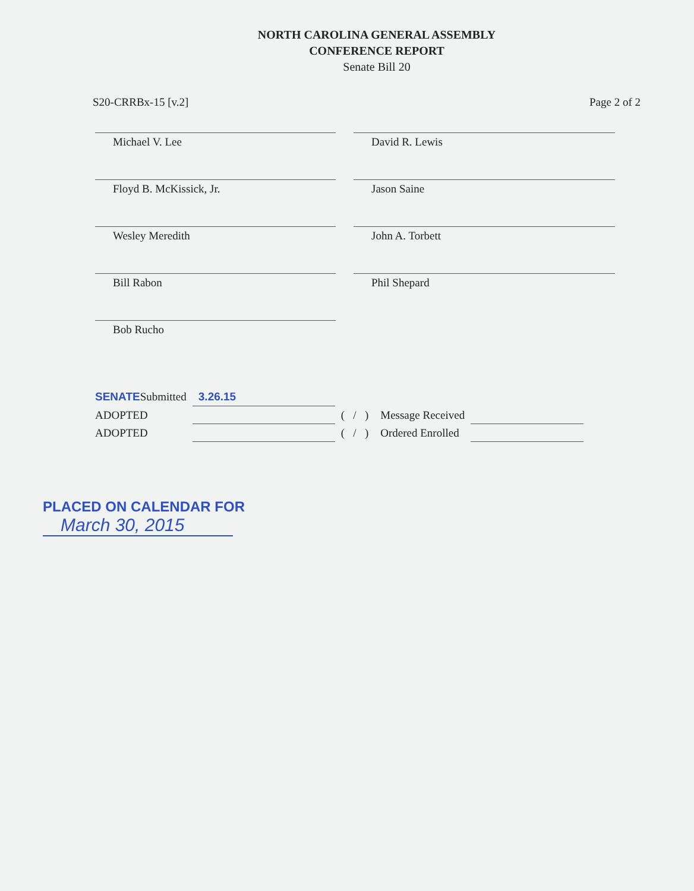NORTH CAROLINA GENERAL ASSEMBLY
CONFERENCE REPORT
Senate Bill 20
S20-CRRBx-15 [v.2] Page 2 of 2
Michael V. Lee
David R. Lewis
Floyd B. McKissick, Jr.
Jason Saine
Wesley Meredith
John A. Torbett
Bill Rabon
Phil Shepard
Bob Rucho
| SENATE Submitted | 3.26.15 | | | |
| ADOPTED | | ( / ) | Message Received | |
| ADOPTED | | ( / ) | Ordered Enrolled | |
PLACED ON CALENDAR FOR
March 30, 2015